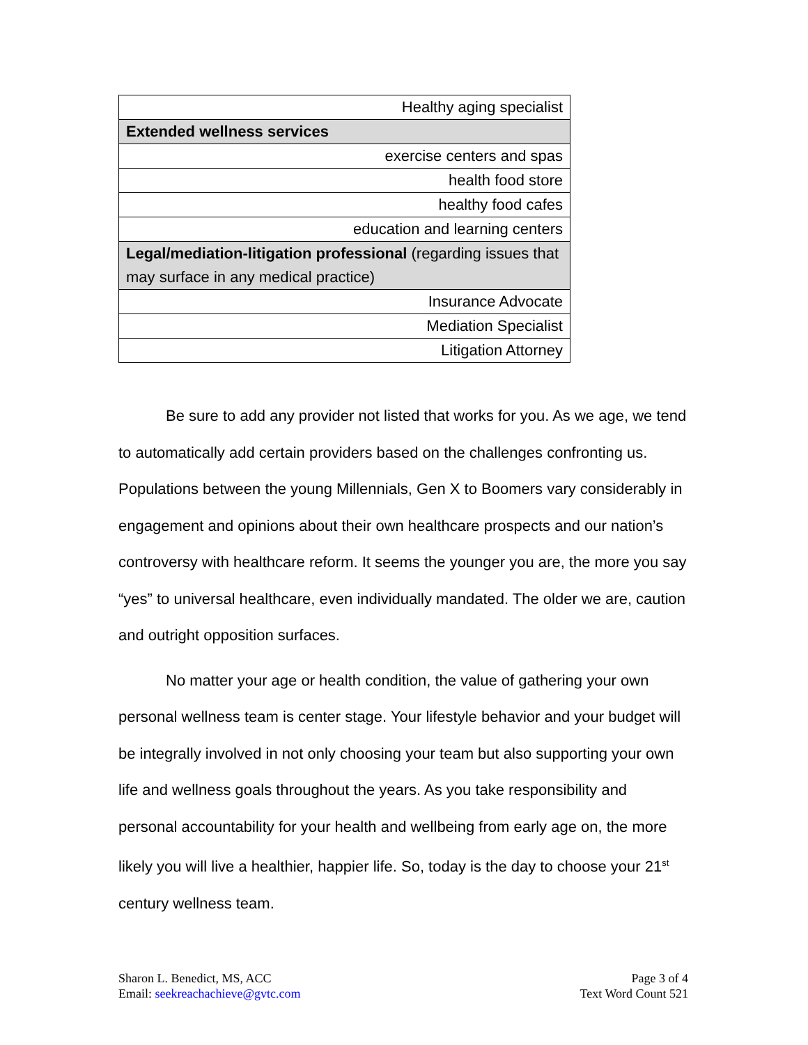| Healthy aging specialist |
| Extended wellness services |
| exercise centers and spas |
| health food store |
| healthy food cafes |
| education and learning centers |
| Legal/mediation-litigation professional (regarding issues that may surface in any medical practice) |
| Insurance Advocate |
| Mediation Specialist |
| Litigation Attorney |
Be sure to add any provider not listed that works for you. As we age, we tend to automatically add certain providers based on the challenges confronting us. Populations between the young Millennials, Gen X to Boomers vary considerably in engagement and opinions about their own healthcare prospects and our nation’s controversy with healthcare reform. It seems the younger you are, the more you say “yes” to universal healthcare, even individually mandated. The older we are, caution and outright opposition surfaces.
No matter your age or health condition, the value of gathering your own personal wellness team is center stage. Your lifestyle behavior and your budget will be integrally involved in not only choosing your team but also supporting your own life and wellness goals throughout the years. As you take responsibility and personal accountability for your health and wellbeing from early age on, the more likely you will live a healthier, happier life. So, today is the day to choose your 21<sup>st</sup> century wellness team.
Sharon L. Benedict, MS, ACC
Email: seekreachachieve@gvtc.com
Page 3 of 4
Text Word Count 521